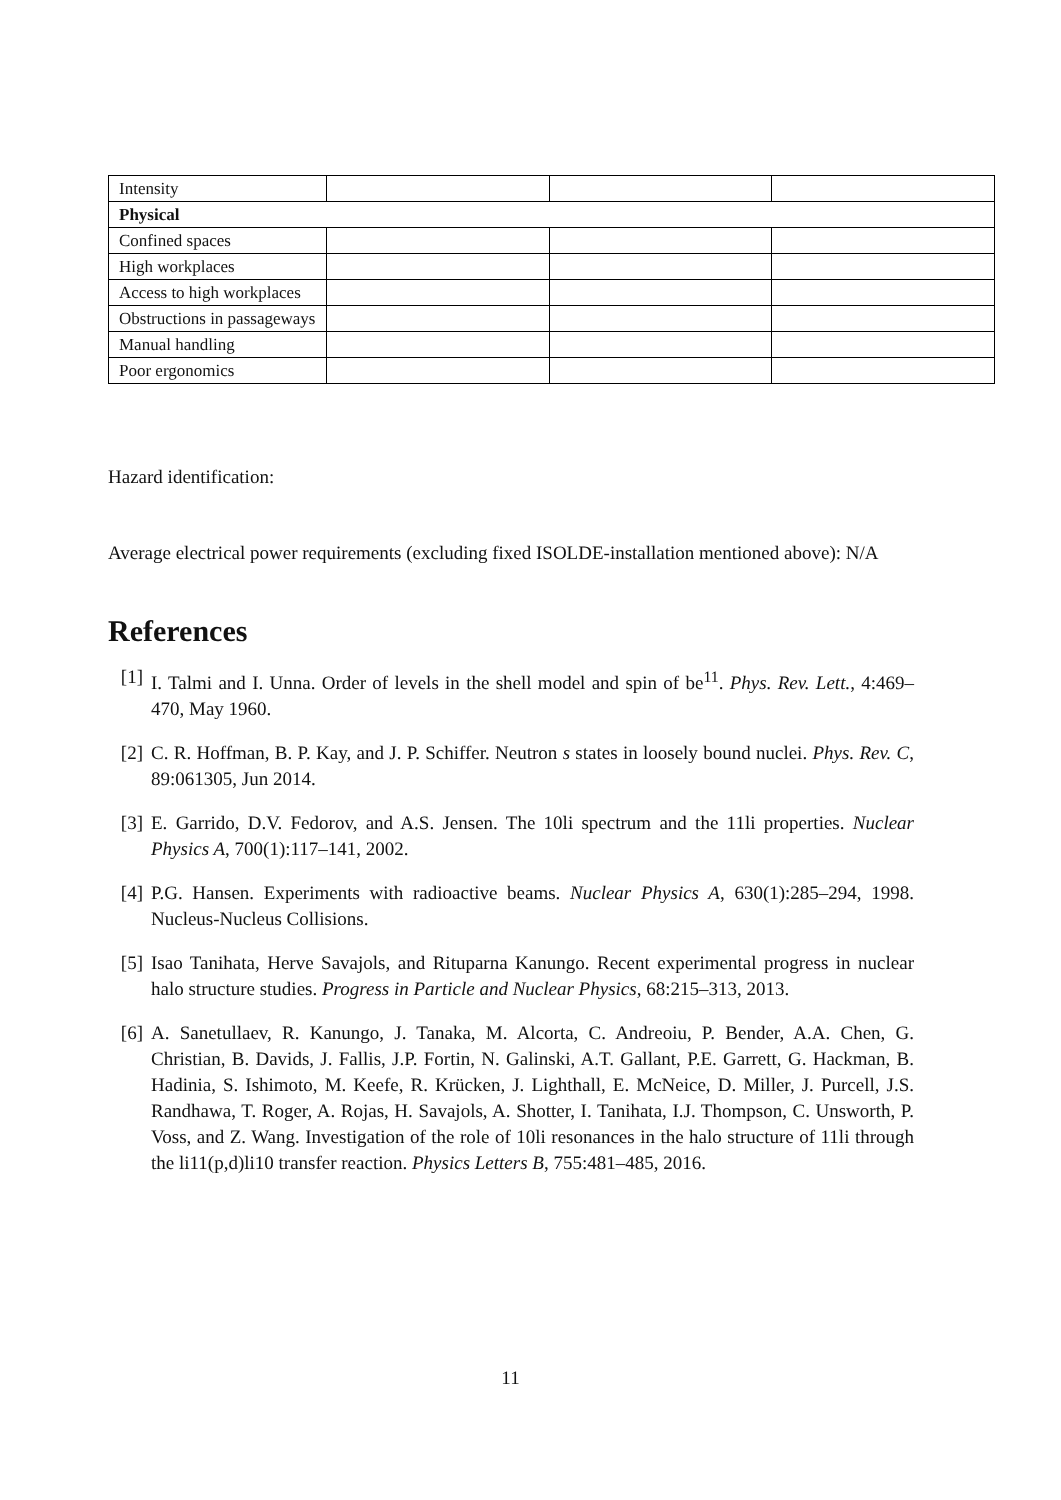| Intensity | | | |
| Physical | | | |
| Confined spaces | | | |
| High workplaces | | | |
| Access to high workplaces | | | |
| Obstructions in passageways | | | |
| Manual handling | | | |
| Poor ergonomics | | | |
Hazard identification:
Average electrical power requirements (excluding fixed ISOLDE-installation mentioned above): N/A
References
[1] I. Talmi and I. Unna. Order of levels in the shell model and spin of be<sup>11</sup>. Phys. Rev. Lett., 4:469–470, May 1960.
[2] C. R. Hoffman, B. P. Kay, and J. P. Schiffer. Neutron s states in loosely bound nuclei. Phys. Rev. C, 89:061305, Jun 2014.
[3] E. Garrido, D.V. Fedorov, and A.S. Jensen. The 10li spectrum and the 11li properties. Nuclear Physics A, 700(1):117–141, 2002.
[4] P.G. Hansen. Experiments with radioactive beams. Nuclear Physics A, 630(1):285–294, 1998. Nucleus-Nucleus Collisions.
[5] Isao Tanihata, Herve Savajols, and Rituparna Kanungo. Recent experimental progress in nuclear halo structure studies. Progress in Particle and Nuclear Physics, 68:215–313, 2013.
[6] A. Sanetullaev, R. Kanungo, J. Tanaka, M. Alcorta, C. Andreoiu, P. Bender, A.A. Chen, G. Christian, B. Davids, J. Fallis, J.P. Fortin, N. Galinski, A.T. Gallant, P.E. Garrett, G. Hackman, B. Hadinia, S. Ishimoto, M. Keefe, R. Krücken, J. Lighthall, E. McNeice, D. Miller, J. Purcell, J.S. Randhawa, T. Roger, A. Rojas, H. Savajols, A. Shotter, I. Tanihata, I.J. Thompson, C. Unsworth, P. Voss, and Z. Wang. Investigation of the role of 10li resonances in the halo structure of 11li through the li11(p,d)li10 transfer reaction. Physics Letters B, 755:481–485, 2016.
11